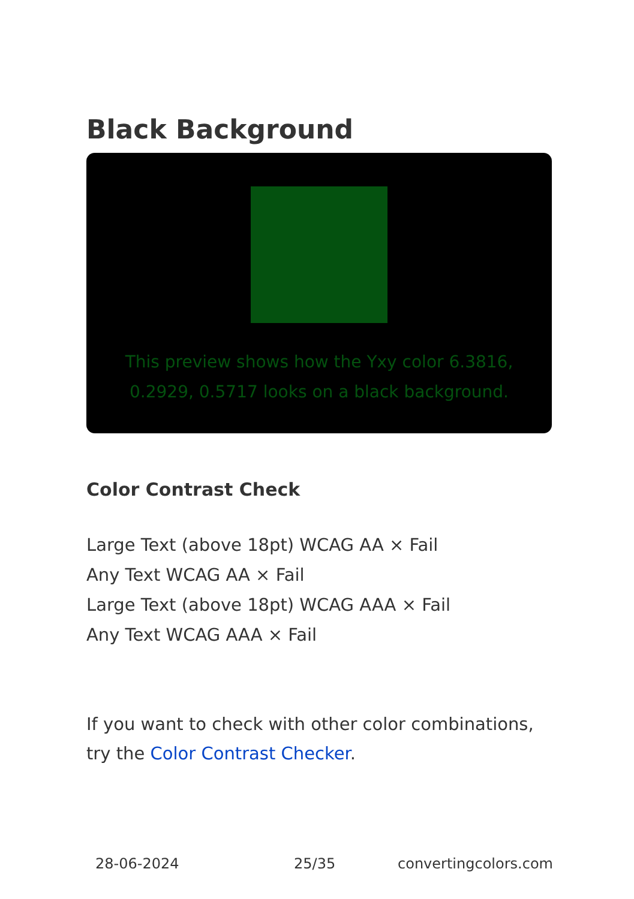Black Background
This preview shows how the Yxy color 6.3816, 0.2929, 0.5717 looks on a black background.
Color Contrast Check
Large Text (above 18pt) WCAG AA × Fail
Any Text WCAG AA × Fail
Large Text (above 18pt) WCAG AAA × Fail
Any Text WCAG AAA × Fail
If you want to check with other color combinations, try the Color Contrast Checker.
28-06-2024 25/35 convertingcolors.com